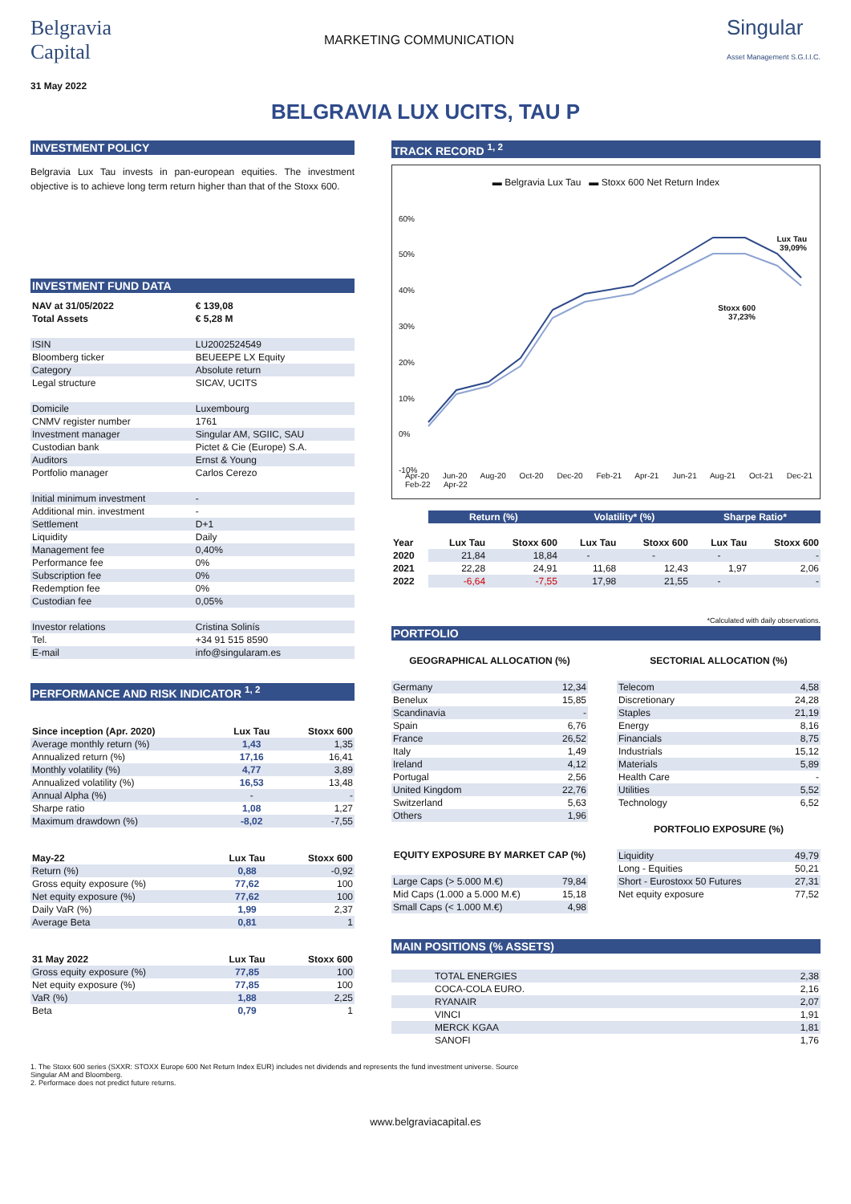Belgravia
Capital
MARKETING COMMUNICATION
Singular
Asset Management S.G.I.I.C.
31 May 2022
BELGRAVIA LUX UCITS, TAU P
INVESTMENT POLICY
Belgravia Lux Tau invests in pan-european equities. The investment objective is to achieve long term return higher than that of the Stoxx 600.
INVESTMENT FUND DATA
| NAV at 31/05/2022 | € 139,08 |
| --- | --- |
| Total Assets | € 5,28 M |
| ISIN | LU2002524549 |
| Bloomberg ticker | BEUEEPE LX Equity |
| Category | Absolute return |
| Legal structure | SICAV, UCITS |
| Domicile | Luxembourg |
| CNMV register number | 1761 |
| Investment manager | Singular AM, SGIIC, SAU |
| Custodian bank | Pictet & Cie (Europe) S.A. |
| Auditors | Ernst & Young |
| Portfolio manager | Carlos Cerezo |
| Initial minimum investment | - |
| Additional min. investment | - |
| Settlement | D+1 |
| Liquidity | Daily |
| Management fee | 0,40% |
| Performance fee | 0% |
| Subscription fee | 0% |
| Redemption fee | 0% |
| Custodian fee | 0,05% |
| Investor relations | Cristina Solinís |
| Tel. | +34 91 515 8590 |
| E-mail | info@singularam.es |
PERFORMANCE AND RISK INDICATOR <sup>1, 2</sup>
| Since inception (Apr. 2020) | Lux Tau | Stoxx 600 |
| --- | --- | --- |
| Average monthly return (%) | 1,43 | 1,35 |
| Annualized return (%) | 17,16 | 16,41 |
| Monthly volatility (%) | 4,77 | 3,89 |
| Annualized volatility (%) | 16,53 | 13,48 |
| Annual Alpha (%) | - | - |
| Sharpe ratio | 1,08 | 1,27 |
| Maximum drawdown (%) | -8,02 | -7,55 |
| May-22 | Lux Tau | Stoxx 600 |
| --- | --- | --- |
| Return (%) | 0,88 | -0,92 |
| Gross equity exposure (%) | 77,62 | 100 |
| Net equity exposure (%) | 77,62 | 100 |
| Daily VaR (%) | 1,99 | 2,37 |
| Average Beta | 0,81 | 1 |
| 31 May 2022 | Lux Tau | Stoxx 600 |
| --- | --- | --- |
| Gross equity exposure (%) | 77,85 | 100 |
| Net equity exposure (%) | 77,85 | 100 |
| VaR (%) | 1,88 | 2,25 |
| Beta | 0,79 | 1 |
TRACK RECORD <sup>1, 2</sup>
▬ Belgravia Lux Tau ▬ Stoxx 600 Net Return Index
60%
50%
40%
30%
20%
10%
0%
-10%
Lux Tau
39,09%
Stoxx 600
37,23%
Apr-20 Jun-20 Aug-20 Oct-20 Dec-20 Feb-21 Apr-21 Jun-21 Aug-21 Oct-21 Dec-21 Feb-22 Apr-22
| | Return (%) | | Volatility* (%) | | Sharpe Ratio* | |
| --- | --- | --- | --- | --- | --- | --- |
| Year | Lux Tau | Stoxx 600 | Lux Tau | Stoxx 600 | Lux Tau | Stoxx 600 |
| 2020 | 21,84 | 18,84 | - | - | - | - |
| 2021 | 22,28 | 24,91 | 11,68 | 12,43 | 1,97 | 2,06 |
| 2022 | -6,64 | -7,55 | 17,98 | 21,55 | - | - |
*Calculated with daily observations.
PORTFOLIO
GEOGRAPHICAL ALLOCATION (%)
| Germany | 12,34 |
| Benelux | 15,85 |
| Scandinavia | - |
| Spain | 6,76 |
| France | 26,52 |
| Italy | 1,49 |
| Ireland | 4,12 |
| Portugal | 2,56 |
| United Kingdom | 22,76 |
| Switzerland | 5,63 |
| Others | 1,96 |
EQUITY EXPOSURE BY MARKET CAP (%)
| Large Caps (> 5.000 M.€) | 79,84 |
| Mid Caps (1.000 a 5.000 M.€) | 15,18 |
| Small Caps (< 1.000 M.€) | 4,98 |
SECTORIAL ALLOCATION (%)
| Telecom | 4,58 |
| Discretionary | 24,28 |
| Staples | 21,19 |
| Energy | 8,16 |
| Financials | 8,75 |
| Industrials | 15,12 |
| Materials | 5,89 |
| Health Care | - |
| Utilities | 5,52 |
| Technology | 6,52 |
PORTFOLIO EXPOSURE (%)
| Liquidity | 49,79 |
| Long - Equities | 50,21 |
| Short - Eurostoxx 50 Futures | 27,31 |
| Net equity exposure | 77,52 |
MAIN POSITIONS (% ASSETS)
| TOTAL ENERGIES | 2,38 |
| COCA-COLA EURO. | 2,16 |
| RYANAIR | 2,07 |
| VINCI | 1,91 |
| MERCK KGAA | 1,81 |
| SANOFI | 1,76 |
1. The Stoxx 600 series (SXXR: STOXX Europe 600 Net Return Index EUR) includes net dividends and represents the fund investment universe. Source
Singular AM and Bloomberg.
2. Performace does not predict future returns.
www.belgraviacapital.es